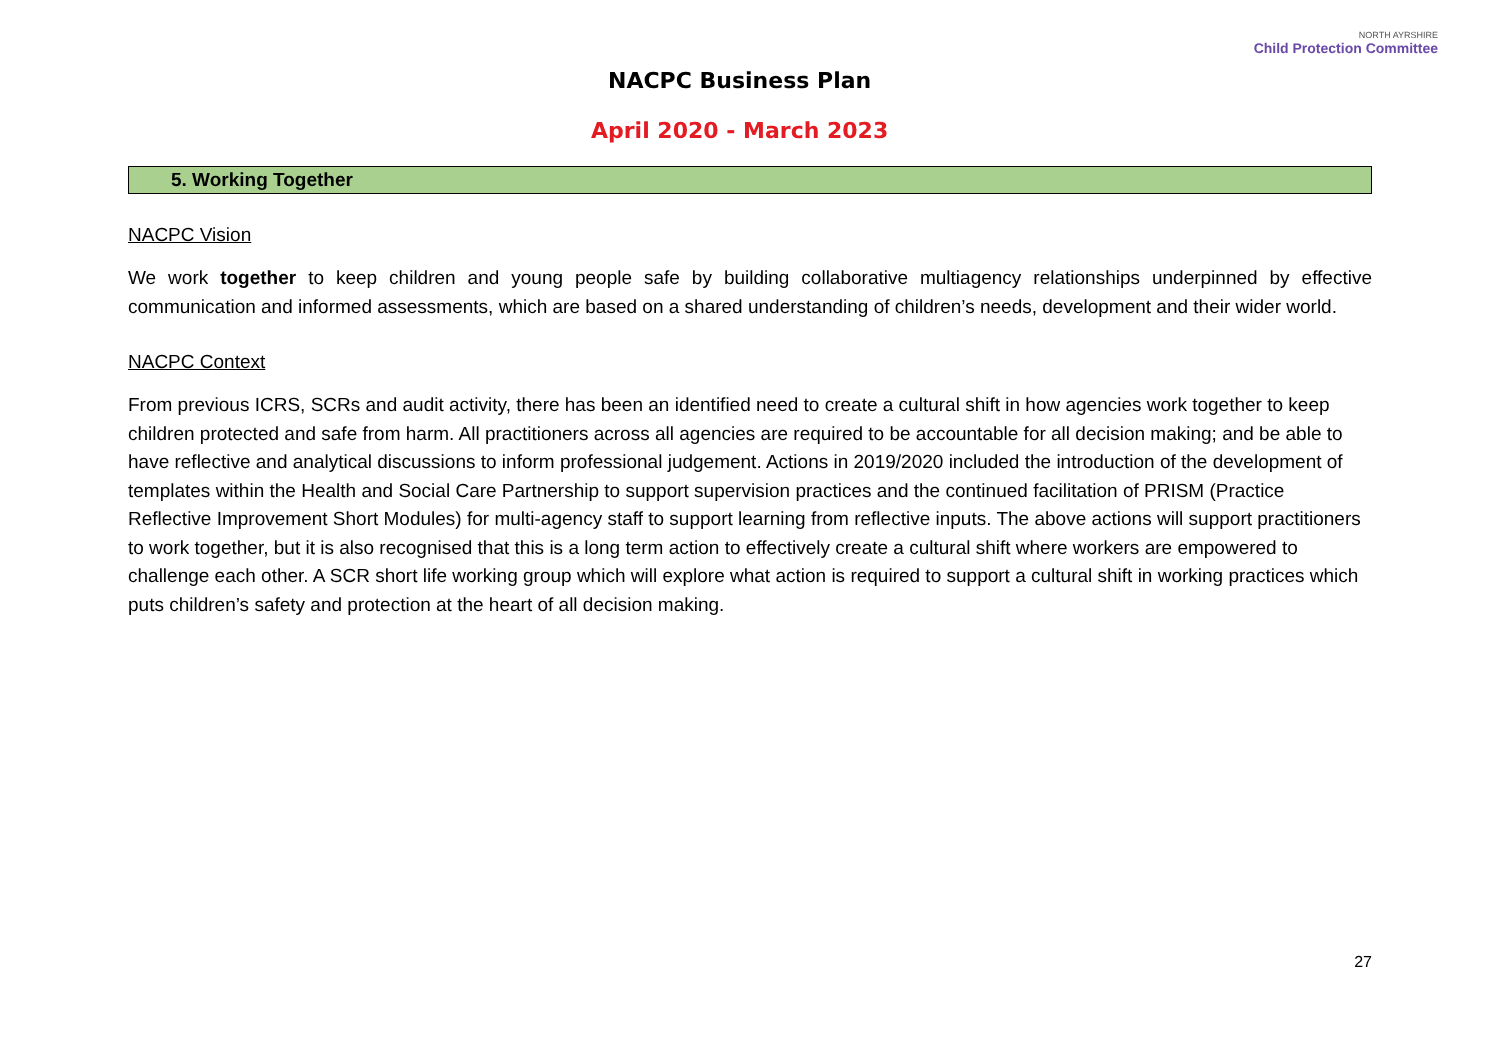NACPC Business Plan
April 2020 - March 2023
NORTH AYRSHIRE
Child Protection Committee
5. Working Together
NACPC Vision
We work together to keep children and young people safe by building collaborative multiagency relationships underpinned by effective communication and informed assessments, which are based on a shared understanding of children’s needs, development and their wider world.
NACPC Context
From previous ICRS, SCRs and audit activity, there has been an identified need to create a cultural shift in how agencies work together to keep children protected and safe from harm. All practitioners across all agencies are required to be accountable for all decision making; and be able to have reflective and analytical discussions to inform professional judgement. Actions in 2019/2020 included the introduction of the development of templates within the Health and Social Care Partnership to support supervision practices and the continued facilitation of PRISM (Practice Reflective Improvement Short Modules) for multi-agency staff to support learning from reflective inputs. The above actions will support practitioners to work together, but it is also recognised that this is a long term action to effectively create a cultural shift where workers are empowered to challenge each other. A SCR short life working group which will explore what action is required to support a cultural shift in working practices which puts children’s safety and protection at the heart of all decision making.
27